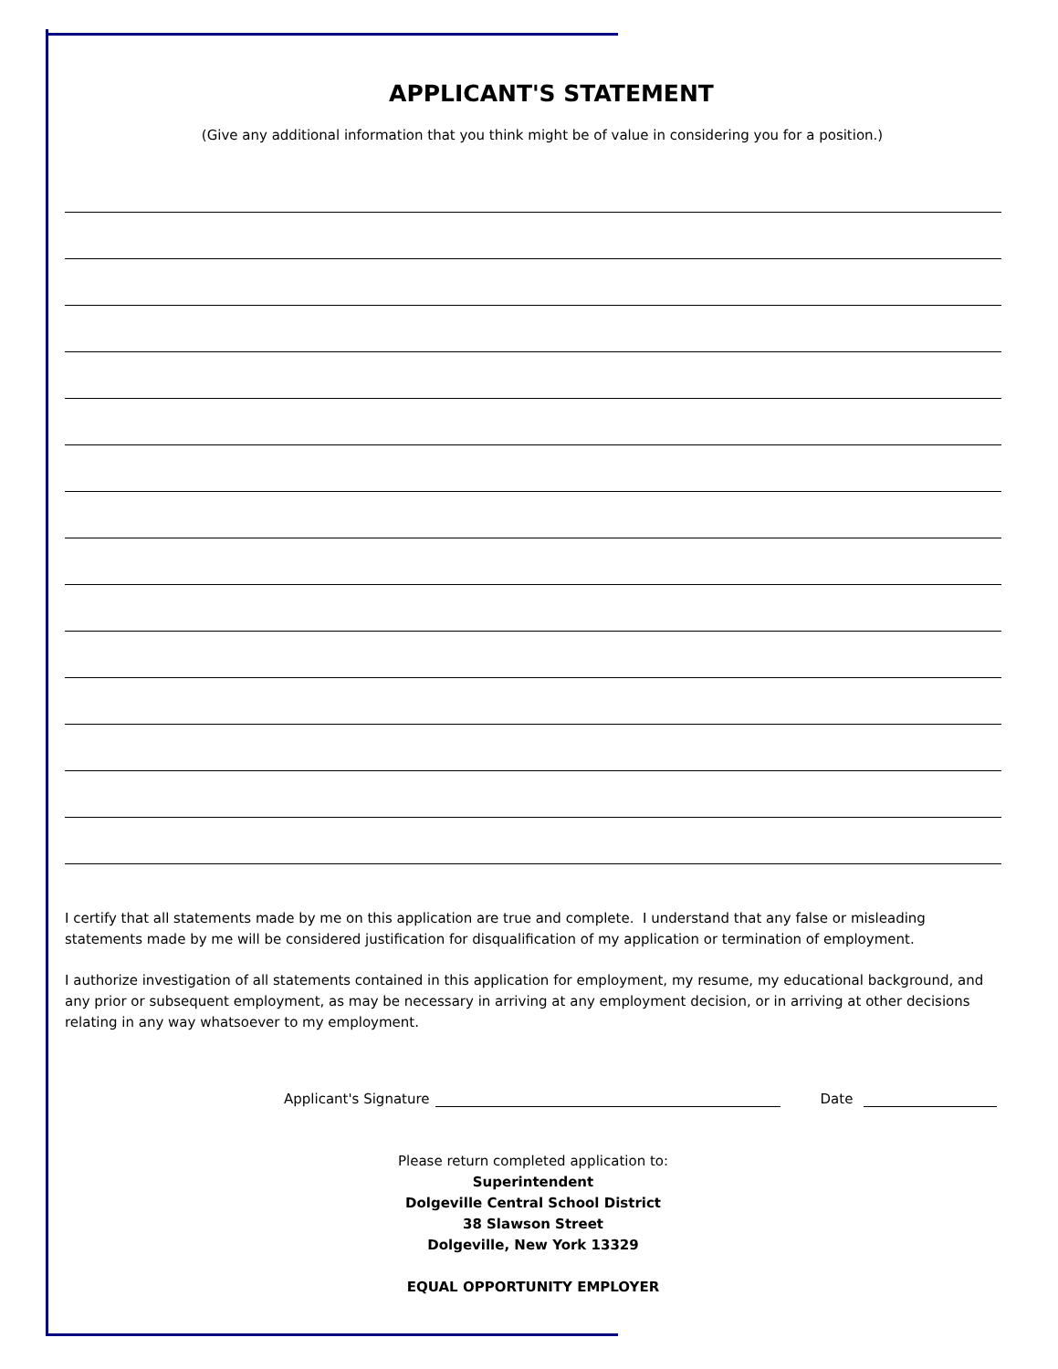APPLICANT'S STATEMENT
(Give any additional information that you think might be of value in considering you for a position.)
I certify that all statements made by me on this application are true and complete. I understand that any false or misleading statements made by me will be considered justification for disqualification of my application or termination of employment.
I authorize investigation of all statements contained in this application for employment, my resume, my educational background, and any prior or subsequent employment, as may be necessary in arriving at any employment decision, or in arriving at other decisions relating in any way whatsoever to my employment.
Applicant's Signature Date
Please return completed application to:
Superintendent
Dolgeville Central School District
38 Slawson Street
Dolgeville, New York 13329
EQUAL OPPORTUNITY EMPLOYER